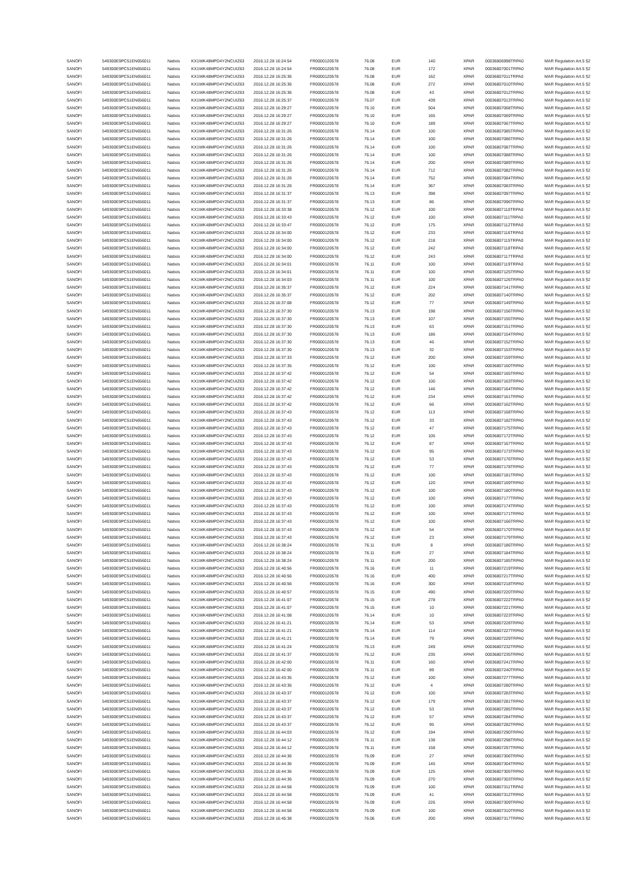| SANOFI | 549300E9PC51EN656011 | Natixis | KX1WK48MPD4Y2NCUIZ63 | 2016.12.28 16:24:54 | FR0000120578 | 76.08 | EUR | 140 | XPAR | 00036806998TRPA0 | MAR Regulation Art.5 §2 |
| SANOFI | 549300E9PC51EN656011 | Natixis | KX1WK48MPD4Y2NCUIZ63 | 2016.12.28 16:24:54 | FR0000120578 | 76.08 | EUR | 172 | XPAR | 00036807001TRPA0 | MAR Regulation Art.5 §2 |
| SANOFI | 549300E9PC51EN656011 | Natixis | KX1WK48MPD4Y2NCUIZ63 | 2016.12.28 16:25:36 | FR0000120578 | 76.08 | EUR | 162 | XPAR | 00036807011TRPA0 | MAR Regulation Art.5 §2 |
| SANOFI | 549300E9PC51EN656011 | Natixis | KX1WK48MPD4Y2NCUIZ63 | 2016.12.28 16:25:36 | FR0000120578 | 76.08 | EUR | 272 | XPAR | 00036807010TRPA0 | MAR Regulation Art.5 §2 |
| SANOFI | 549300E9PC51EN656011 | Natixis | KX1WK48MPD4Y2NCUIZ63 | 2016.12.28 16:25:36 | FR0000120578 | 76.08 | EUR | 43 | XPAR | 00036807012TRPA0 | MAR Regulation Art.5 §2 |
| SANOFI | 549300E9PC51EN656011 | Natixis | KX1WK48MPD4Y2NCUIZ63 | 2016.12.28 16:25:37 | FR0000120578 | 76.07 | EUR | 439 | XPAR | 00036807013TRPA0 | MAR Regulation Art.5 §2 |
| SANOFI | 549300E9PC51EN656011 | Natixis | KX1WK48MPD4Y2NCUIZ63 | 2016.12.28 16:29:27 | FR0000120578 | 76.10 | EUR | 504 | XPAR | 00036807068TRPA0 | MAR Regulation Art.5 §2 |
| SANOFI | 549300E9PC51EN656011 | Natixis | KX1WK48MPD4Y2NCUIZ63 | 2016.12.28 16:29:27 | FR0000120578 | 76.10 | EUR | 165 | XPAR | 00036807069TRPA0 | MAR Regulation Art.5 §2 |
| SANOFI | 549300E9PC51EN656011 | Natixis | KX1WK48MPD4Y2NCUIZ63 | 2016.12.28 16:29:27 | FR0000120578 | 76.10 | EUR | 189 | XPAR | 00036807067TRPA0 | MAR Regulation Art.5 §2 |
| SANOFI | 549300E9PC51EN656011 | Natixis | KX1WK48MPD4Y2NCUIZ63 | 2016.12.28 16:31:26 | FR0000120578 | 76.14 | EUR | 100 | XPAR | 00036807085TRPA0 | MAR Regulation Art.5 §2 |
| SANOFI | 549300E9PC51EN656011 | Natixis | KX1WK48MPD4Y2NCUIZ63 | 2016.12.28 16:31:26 | FR0000120578 | 76.14 | EUR | 100 | XPAR | 00036807086TRPA0 | MAR Regulation Art.5 §2 |
| SANOFI | 549300E9PC51EN656011 | Natixis | KX1WK48MPD4Y2NCUIZ63 | 2016.12.28 16:31:26 | FR0000120578 | 76.14 | EUR | 100 | XPAR | 00036807087TRPA0 | MAR Regulation Art.5 §2 |
| SANOFI | 549300E9PC51EN656011 | Natixis | KX1WK48MPD4Y2NCUIZ63 | 2016.12.28 16:31:26 | FR0000120578 | 76.14 | EUR | 100 | XPAR | 00036807088TRPA0 | MAR Regulation Art.5 §2 |
| SANOFI | 549300E9PC51EN656011 | Natixis | KX1WK48MPD4Y2NCUIZ63 | 2016.12.28 16:31:26 | FR0000120578 | 76.14 | EUR | 200 | XPAR | 00036807089TRPA0 | MAR Regulation Art.5 §2 |
| SANOFI | 549300E9PC51EN656011 | Natixis | KX1WK48MPD4Y2NCUIZ63 | 2016.12.28 16:31:26 | FR0000120578 | 76.14 | EUR | 712 | XPAR | 00036807082TRPA0 | MAR Regulation Art.5 §2 |
| SANOFI | 549300E9PC51EN656011 | Natixis | KX1WK48MPD4Y2NCUIZ63 | 2016.12.28 16:31:26 | FR0000120578 | 76.14 | EUR | 752 | XPAR | 00036807084TRPA0 | MAR Regulation Art.5 §2 |
| SANOFI | 549300E9PC51EN656011 | Natixis | KX1WK48MPD4Y2NCUIZ63 | 2016.12.28 16:31:26 | FR0000120578 | 76.14 | EUR | 367 | XPAR | 00036807083TRPA0 | MAR Regulation Art.5 §2 |
| SANOFI | 549300E9PC51EN656011 | Natixis | KX1WK48MPD4Y2NCUIZ63 | 2016.12.28 16:31:37 | FR0000120578 | 76.13 | EUR | 398 | XPAR | 00036807097TRPA0 | MAR Regulation Art.5 §2 |
| SANOFI | 549300E9PC51EN656011 | Natixis | KX1WK48MPD4Y2NCUIZ63 | 2016.12.28 16:31:37 | FR0000120578 | 76.13 | EUR | 86 | XPAR | 00036807096TRPA0 | MAR Regulation Art.5 §2 |
| SANOFI | 549300E9PC51EN656011 | Natixis | KX1WK48MPD4Y2NCUIZ63 | 2016.12.28 16:33:38 | FR0000120578 | 76.12 | EUR | 100 | XPAR | 00036807110TRPA0 | MAR Regulation Art.5 §2 |
| SANOFI | 549300E9PC51EN656011 | Natixis | KX1WK48MPD4Y2NCUIZ63 | 2016.12.28 16:33:43 | FR0000120578 | 76.12 | EUR | 100 | XPAR | 00036807111TRPA0 | MAR Regulation Art.5 §2 |
| SANOFI | 549300E9PC51EN656011 | Natixis | KX1WK48MPD4Y2NCUIZ63 | 2016.12.28 16:33:47 | FR0000120578 | 76.12 | EUR | 175 | XPAR | 00036807112TRPA0 | MAR Regulation Art.5 §2 |
| SANOFI | 549300E9PC51EN656011 | Natixis | KX1WK48MPD4Y2NCUIZ63 | 2016.12.28 16:34:00 | FR0000120578 | 76.12 | EUR | 233 | XPAR | 00036807116TRPA0 | MAR Regulation Art.5 §2 |
| SANOFI | 549300E9PC51EN656011 | Natixis | KX1WK48MPD4Y2NCUIZ63 | 2016.12.28 16:34:00 | FR0000120578 | 76.12 | EUR | 218 | XPAR | 00036807115TRPA0 | MAR Regulation Art.5 §2 |
| SANOFI | 549300E9PC51EN656011 | Natixis | KX1WK48MPD4Y2NCUIZ63 | 2016.12.28 16:34:00 | FR0000120578 | 76.12 | EUR | 242 | XPAR | 00036807118TRPA0 | MAR Regulation Art.5 §2 |
| SANOFI | 549300E9PC51EN656011 | Natixis | KX1WK48MPD4Y2NCUIZ63 | 2016.12.28 16:34:00 | FR0000120578 | 76.12 | EUR | 243 | XPAR | 00036807117TRPA0 | MAR Regulation Art.5 §2 |
| SANOFI | 549300E9PC51EN656011 | Natixis | KX1WK48MPD4Y2NCUIZ63 | 2016.12.28 16:34:01 | FR0000120578 | 76.11 | EUR | 100 | XPAR | 00036807119TRPA0 | MAR Regulation Art.5 §2 |
| SANOFI | 549300E9PC51EN656011 | Natixis | KX1WK48MPD4Y2NCUIZ63 | 2016.12.28 16:34:01 | FR0000120578 | 76.11 | EUR | 100 | XPAR | 00036807125TRPA0 | MAR Regulation Art.5 §2 |
| SANOFI | 549300E9PC51EN656011 | Natixis | KX1WK48MPD4Y2NCUIZ63 | 2016.12.28 16:34:03 | FR0000120578 | 76.11 | EUR | 100 | XPAR | 00036807126TRPA0 | MAR Regulation Art.5 §2 |
| SANOFI | 549300E9PC51EN656011 | Natixis | KX1WK48MPD4Y2NCUIZ63 | 2016.12.28 16:35:37 | FR0000120578 | 76.12 | EUR | 224 | XPAR | 00036807141TRPA0 | MAR Regulation Art.5 §2 |
| SANOFI | 549300E9PC51EN656011 | Natixis | KX1WK48MPD4Y2NCUIZ63 | 2016.12.28 16:35:37 | FR0000120578 | 76.12 | EUR | 202 | XPAR | 00036807140TRPA0 | MAR Regulation Art.5 §2 |
| SANOFI | 549300E9PC51EN656011 | Natixis | KX1WK48MPD4Y2NCUIZ63 | 2016.12.28 16:37:08 | FR0000120578 | 76.12 | EUR | 77 | XPAR | 00036807149TRPA0 | MAR Regulation Art.5 §2 |
| SANOFI | 549300E9PC51EN656011 | Natixis | KX1WK48MPD4Y2NCUIZ63 | 2016.12.28 16:37:30 | FR0000120578 | 76.13 | EUR | 198 | XPAR | 00036807156TRPA0 | MAR Regulation Art.5 §2 |
| SANOFI | 549300E9PC51EN656011 | Natixis | KX1WK48MPD4Y2NCUIZ63 | 2016.12.28 16:37:30 | FR0000120578 | 76.13 | EUR | 107 | XPAR | 00036807155TRPA0 | MAR Regulation Art.5 §2 |
| SANOFI | 549300E9PC51EN656011 | Natixis | KX1WK48MPD4Y2NCUIZ63 | 2016.12.28 16:37:30 | FR0000120578 | 76.13 | EUR | 63 | XPAR | 00036807151TRPA0 | MAR Regulation Art.5 §2 |
| SANOFI | 549300E9PC51EN656011 | Natixis | KX1WK48MPD4Y2NCUIZ63 | 2016.12.28 16:37:30 | FR0000120578 | 76.13 | EUR | 186 | XPAR | 00036807154TRPA0 | MAR Regulation Art.5 §2 |
| SANOFI | 549300E9PC51EN656011 | Natixis | KX1WK48MPD4Y2NCUIZ63 | 2016.12.28 16:37:30 | FR0000120578 | 76.13 | EUR | 46 | XPAR | 00036807152TRPA0 | MAR Regulation Art.5 §2 |
| SANOFI | 549300E9PC51EN656011 | Natixis | KX1WK48MPD4Y2NCUIZ63 | 2016.12.28 16:37:30 | FR0000120578 | 76.13 | EUR | 32 | XPAR | 00036807153TRPA0 | MAR Regulation Art.5 §2 |
| SANOFI | 549300E9PC51EN656011 | Natixis | KX1WK48MPD4Y2NCUIZ63 | 2016.12.28 16:37:33 | FR0000120578 | 76.12 | EUR | 200 | XPAR | 00036807159TRPA0 | MAR Regulation Art.5 §2 |
| SANOFI | 549300E9PC51EN656011 | Natixis | KX1WK48MPD4Y2NCUIZ63 | 2016.12.28 16:37:35 | FR0000120578 | 76.12 | EUR | 100 | XPAR | 00036807160TRPA0 | MAR Regulation Art.5 §2 |
| SANOFI | 549300E9PC51EN656011 | Natixis | KX1WK48MPD4Y2NCUIZ63 | 2016.12.28 16:37:42 | FR0000120578 | 76.12 | EUR | 54 | XPAR | 00036807165TRPA0 | MAR Regulation Art.5 §2 |
| SANOFI | 549300E9PC51EN656011 | Natixis | KX1WK48MPD4Y2NCUIZ63 | 2016.12.28 16:37:42 | FR0000120578 | 76.12 | EUR | 100 | XPAR | 00036807163TRPA0 | MAR Regulation Art.5 §2 |
| SANOFI | 549300E9PC51EN656011 | Natixis | KX1WK48MPD4Y2NCUIZ63 | 2016.12.28 16:37:42 | FR0000120578 | 76.12 | EUR | 146 | XPAR | 00036807164TRPA0 | MAR Regulation Art.5 §2 |
| SANOFI | 549300E9PC51EN656011 | Natixis | KX1WK48MPD4Y2NCUIZ63 | 2016.12.28 16:37:42 | FR0000120578 | 76.12 | EUR | 234 | XPAR | 00036807161TRPA0 | MAR Regulation Art.5 §2 |
| SANOFI | 549300E9PC51EN656011 | Natixis | KX1WK48MPD4Y2NCUIZ63 | 2016.12.28 16:37:42 | FR0000120578 | 76.12 | EUR | 66 | XPAR | 00036807162TRPA0 | MAR Regulation Art.5 §2 |
| SANOFI | 549300E9PC51EN656011 | Natixis | KX1WK48MPD4Y2NCUIZ63 | 2016.12.28 16:37:43 | FR0000120578 | 76.12 | EUR | 113 | XPAR | 00036807168TRPA0 | MAR Regulation Art.5 §2 |
| SANOFI | 549300E9PC51EN656011 | Natixis | KX1WK48MPD4Y2NCUIZ63 | 2016.12.28 16:37:43 | FR0000120578 | 76.12 | EUR | 33 | XPAR | 00036807182TRPA0 | MAR Regulation Art.5 §2 |
| SANOFI | 549300E9PC51EN656011 | Natixis | KX1WK48MPD4Y2NCUIZ63 | 2016.12.28 16:37:43 | FR0000120578 | 76.12 | EUR | 47 | XPAR | 00036807175TRPA0 | MAR Regulation Art.5 §2 |
| SANOFI | 549300E9PC51EN656011 | Natixis | KX1WK48MPD4Y2NCUIZ63 | 2016.12.28 16:37:43 | FR0000120578 | 76.12 | EUR | 105 | XPAR | 00036807172TRPA0 | MAR Regulation Art.5 §2 |
| SANOFI | 549300E9PC51EN656011 | Natixis | KX1WK48MPD4Y2NCUIZ63 | 2016.12.28 16:37:43 | FR0000120578 | 76.12 | EUR | 87 | XPAR | 00036807167TRPA0 | MAR Regulation Art.5 §2 |
| SANOFI | 549300E9PC51EN656011 | Natixis | KX1WK48MPD4Y2NCUIZ63 | 2016.12.28 16:37:43 | FR0000120578 | 76.12 | EUR | 95 | XPAR | 00036807173TRPA0 | MAR Regulation Art.5 §2 |
| SANOFI | 549300E9PC51EN656011 | Natixis | KX1WK48MPD4Y2NCUIZ63 | 2016.12.28 16:37:43 | FR0000120578 | 76.12 | EUR | 53 | XPAR | 00036807176TRPA0 | MAR Regulation Art.5 §2 |
| SANOFI | 549300E9PC51EN656011 | Natixis | KX1WK48MPD4Y2NCUIZ63 | 2016.12.28 16:37:43 | FR0000120578 | 76.12 | EUR | 77 | XPAR | 00036807178TRPA0 | MAR Regulation Art.5 §2 |
| SANOFI | 549300E9PC51EN656011 | Natixis | KX1WK48MPD4Y2NCUIZ63 | 2016.12.28 16:37:43 | FR0000120578 | 76.12 | EUR | 100 | XPAR | 00036807181TRPA0 | MAR Regulation Art.5 §2 |
| SANOFI | 549300E9PC51EN656011 | Natixis | KX1WK48MPD4Y2NCUIZ63 | 2016.12.28 16:37:43 | FR0000120578 | 76.12 | EUR | 120 | XPAR | 00036807169TRPA0 | MAR Regulation Art.5 §2 |
| SANOFI | 549300E9PC51EN656011 | Natixis | KX1WK48MPD4Y2NCUIZ63 | 2016.12.28 16:37:43 | FR0000120578 | 76.12 | EUR | 100 | XPAR | 00036807180TRPA0 | MAR Regulation Art.5 §2 |
| SANOFI | 549300E9PC51EN656011 | Natixis | KX1WK48MPD4Y2NCUIZ63 | 2016.12.28 16:37:43 | FR0000120578 | 76.12 | EUR | 100 | XPAR | 00036807177TRPA0 | MAR Regulation Art.5 §2 |
| SANOFI | 549300E9PC51EN656011 | Natixis | KX1WK48MPD4Y2NCUIZ63 | 2016.12.28 16:37:43 | FR0000120578 | 76.12 | EUR | 100 | XPAR | 00036807174TRPA0 | MAR Regulation Art.5 §2 |
| SANOFI | 549300E9PC51EN656011 | Natixis | KX1WK48MPD4Y2NCUIZ63 | 2016.12.28 16:37:43 | FR0000120578 | 76.12 | EUR | 100 | XPAR | 00036807171TRPA0 | MAR Regulation Art.5 §2 |
| SANOFI | 549300E9PC51EN656011 | Natixis | KX1WK48MPD4Y2NCUIZ63 | 2016.12.28 16:37:43 | FR0000120578 | 76.12 | EUR | 100 | XPAR | 00036807166TRPA0 | MAR Regulation Art.5 §2 |
| SANOFI | 549300E9PC51EN656011 | Natixis | KX1WK48MPD4Y2NCUIZ63 | 2016.12.28 16:37:43 | FR0000120578 | 76.12 | EUR | 54 | XPAR | 00036807170TRPA0 | MAR Regulation Art.5 §2 |
| SANOFI | 549300E9PC51EN656011 | Natixis | KX1WK48MPD4Y2NCUIZ63 | 2016.12.28 16:37:43 | FR0000120578 | 76.12 | EUR | 23 | XPAR | 00036807179TRPA0 | MAR Regulation Art.5 §2 |
| SANOFI | 549300E9PC51EN656011 | Natixis | KX1WK48MPD4Y2NCUIZ63 | 2016.12.28 16:38:24 | FR0000120578 | 76.11 | EUR | 8 | XPAR | 00036807186TRPA0 | MAR Regulation Art.5 §2 |
| SANOFI | 549300E9PC51EN656011 | Natixis | KX1WK48MPD4Y2NCUIZ63 | 2016.12.28 16:38:24 | FR0000120578 | 76.11 | EUR | 27 | XPAR | 00036807184TRPA0 | MAR Regulation Art.5 §2 |
| SANOFI | 549300E9PC51EN656011 | Natixis | KX1WK48MPD4Y2NCUIZ63 | 2016.12.28 16:38:24 | FR0000120578 | 76.11 | EUR | 200 | XPAR | 00036807185TRPA0 | MAR Regulation Art.5 §2 |
| SANOFI | 549300E9PC51EN656011 | Natixis | KX1WK48MPD4Y2NCUIZ63 | 2016.12.28 16:40:56 | FR0000120578 | 76.16 | EUR | 11 | XPAR | 00036807219TRPA0 | MAR Regulation Art.5 §2 |
| SANOFI | 549300E9PC51EN656011 | Natixis | KX1WK48MPD4Y2NCUIZ63 | 2016.12.28 16:40:56 | FR0000120578 | 76.16 | EUR | 400 | XPAR | 00036807217TRPA0 | MAR Regulation Art.5 §2 |
| SANOFI | 549300E9PC51EN656011 | Natixis | KX1WK48MPD4Y2NCUIZ63 | 2016.12.28 16:40:56 | FR0000120578 | 76.16 | EUR | 300 | XPAR | 00036807218TRPA0 | MAR Regulation Art.5 §2 |
| SANOFI | 549300E9PC51EN656011 | Natixis | KX1WK48MPD4Y2NCUIZ63 | 2016.12.28 16:40:57 | FR0000120578 | 76.15 | EUR | 490 | XPAR | 00036807220TRPA0 | MAR Regulation Art.5 §2 |
| SANOFI | 549300E9PC51EN656011 | Natixis | KX1WK48MPD4Y2NCUIZ63 | 2016.12.28 16:41:07 | FR0000120578 | 76.15 | EUR | 278 | XPAR | 00036807222TRPA0 | MAR Regulation Art.5 §2 |
| SANOFI | 549300E9PC51EN656011 | Natixis | KX1WK48MPD4Y2NCUIZ63 | 2016.12.28 16:41:07 | FR0000120578 | 76.15 | EUR | 10 | XPAR | 00036807221TRPA0 | MAR Regulation Art.5 §2 |
| SANOFI | 549300E9PC51EN656011 | Natixis | KX1WK48MPD4Y2NCUIZ63 | 2016.12.28 16:41:08 | FR0000120578 | 76.14 | EUR | 10 | XPAR | 00036807223TRPA0 | MAR Regulation Art.5 §2 |
| SANOFI | 549300E9PC51EN656011 | Natixis | KX1WK48MPD4Y2NCUIZ63 | 2016.12.28 16:41:21 | FR0000120578 | 76.14 | EUR | 53 | XPAR | 00036807228TRPA0 | MAR Regulation Art.5 §2 |
| SANOFI | 549300E9PC51EN656011 | Natixis | KX1WK48MPD4Y2NCUIZ63 | 2016.12.28 16:41:21 | FR0000120578 | 76.14 | EUR | 114 | XPAR | 00036807227TRPA0 | MAR Regulation Art.5 §2 |
| SANOFI | 549300E9PC51EN656011 | Natixis | KX1WK48MPD4Y2NCUIZ63 | 2016.12.28 16:41:21 | FR0000120578 | 76.14 | EUR | 79 | XPAR | 00036807229TRPA0 | MAR Regulation Art.5 §2 |
| SANOFI | 549300E9PC51EN656011 | Natixis | KX1WK48MPD4Y2NCUIZ63 | 2016.12.28 16:41:24 | FR0000120578 | 76.13 | EUR | 249 | XPAR | 00036807232TRPA0 | MAR Regulation Art.5 §2 |
| SANOFI | 549300E9PC51EN656011 | Natixis | KX1WK48MPD4Y2NCUIZ63 | 2016.12.28 16:41:37 | FR0000120578 | 76.12 | EUR | 235 | XPAR | 00036807235TRPA0 | MAR Regulation Art.5 §2 |
| SANOFI | 549300E9PC51EN656011 | Natixis | KX1WK48MPD4Y2NCUIZ63 | 2016.12.28 16:42:00 | FR0000120578 | 76.11 | EUR | 160 | XPAR | 00036807241TRPA0 | MAR Regulation Art.5 §2 |
| SANOFI | 549300E9PC51EN656011 | Natixis | KX1WK48MPD4Y2NCUIZ63 | 2016.12.28 16:42:00 | FR0000120578 | 76.11 | EUR | 89 | XPAR | 00036807240TRPA0 | MAR Regulation Art.5 §2 |
| SANOFI | 549300E9PC51EN656011 | Natixis | KX1WK48MPD4Y2NCUIZ63 | 2016.12.28 16:43:35 | FR0000120578 | 76.12 | EUR | 100 | XPAR | 00036807277TRPA0 | MAR Regulation Art.5 §2 |
| SANOFI | 549300E9PC51EN656011 | Natixis | KX1WK48MPD4Y2NCUIZ63 | 2016.12.28 16:43:36 | FR0000120578 | 76.12 | EUR | 4 | XPAR | 00036807280TRPA0 | MAR Regulation Art.5 §2 |
| SANOFI | 549300E9PC51EN656011 | Natixis | KX1WK48MPD4Y2NCUIZ63 | 2016.12.28 16:43:37 | FR0000120578 | 76.12 | EUR | 100 | XPAR | 00036807283TRPA0 | MAR Regulation Art.5 §2 |
| SANOFI | 549300E9PC51EN656011 | Natixis | KX1WK48MPD4Y2NCUIZ63 | 2016.12.28 16:43:37 | FR0000120578 | 76.12 | EUR | 179 | XPAR | 00036807281TRPA0 | MAR Regulation Art.5 §2 |
| SANOFI | 549300E9PC51EN656011 | Natixis | KX1WK48MPD4Y2NCUIZ63 | 2016.12.28 16:43:37 | FR0000120578 | 76.12 | EUR | 53 | XPAR | 00036807285TRPA0 | MAR Regulation Art.5 §2 |
| SANOFI | 549300E9PC51EN656011 | Natixis | KX1WK48MPD4Y2NCUIZ63 | 2016.12.28 16:43:37 | FR0000120578 | 76.12 | EUR | 57 | XPAR | 00036807284TRPA0 | MAR Regulation Art.5 §2 |
| SANOFI | 549300E9PC51EN656011 | Natixis | KX1WK48MPD4Y2NCUIZ63 | 2016.12.28 16:43:37 | FR0000120578 | 76.12 | EUR | 95 | XPAR | 00036807282TRPA0 | MAR Regulation Art.5 §2 |
| SANOFI | 549300E9PC51EN656011 | Natixis | KX1WK48MPD4Y2NCUIZ63 | 2016.12.28 16:44:03 | FR0000120578 | 76.12 | EUR | 194 | XPAR | 00036807290TRPA0 | MAR Regulation Art.5 §2 |
| SANOFI | 549300E9PC51EN656011 | Natixis | KX1WK48MPD4Y2NCUIZ63 | 2016.12.28 16:44:12 | FR0000120578 | 76.11 | EUR | 138 | XPAR | 00036807298TRPA0 | MAR Regulation Art.5 §2 |
| SANOFI | 549300E9PC51EN656011 | Natixis | KX1WK48MPD4Y2NCUIZ63 | 2016.12.28 16:44:12 | FR0000120578 | 76.11 | EUR | 158 | XPAR | 00036807297TRPA0 | MAR Regulation Art.5 §2 |
| SANOFI | 549300E9PC51EN656011 | Natixis | KX1WK48MPD4Y2NCUIZ63 | 2016.12.28 16:44:36 | FR0000120578 | 76.09 | EUR | 27 | XPAR | 00036807306TRPA0 | MAR Regulation Art.5 §2 |
| SANOFI | 549300E9PC51EN656011 | Natixis | KX1WK48MPD4Y2NCUIZ63 | 2016.12.28 16:44:36 | FR0000120578 | 76.09 | EUR | 145 | XPAR | 00036807304TRPA0 | MAR Regulation Art.5 §2 |
| SANOFI | 549300E9PC51EN656011 | Natixis | KX1WK48MPD4Y2NCUIZ63 | 2016.12.28 16:44:36 | FR0000120578 | 76.09 | EUR | 125 | XPAR | 00036807305TRPA0 | MAR Regulation Art.5 §2 |
| SANOFI | 549300E9PC51EN656011 | Natixis | KX1WK48MPD4Y2NCUIZ63 | 2016.12.28 16:44:36 | FR0000120578 | 76.09 | EUR | 270 | XPAR | 00036807303TRPA0 | MAR Regulation Art.5 §2 |
| SANOFI | 549300E9PC51EN656011 | Natixis | KX1WK48MPD4Y2NCUIZ63 | 2016.12.28 16:44:58 | FR0000120578 | 76.09 | EUR | 100 | XPAR | 00036807311TRPA0 | MAR Regulation Art.5 §2 |
| SANOFI | 549300E9PC51EN656011 | Natixis | KX1WK48MPD4Y2NCUIZ63 | 2016.12.28 16:44:58 | FR0000120578 | 76.09 | EUR | 41 | XPAR | 00036807312TRPA0 | MAR Regulation Art.5 §2 |
| SANOFI | 549300E9PC51EN656011 | Natixis | KX1WK48MPD4Y2NCUIZ63 | 2016.12.28 16:44:58 | FR0000120578 | 76.09 | EUR | 226 | XPAR | 00036807309TRPA0 | MAR Regulation Art.5 §2 |
| SANOFI | 549300E9PC51EN656011 | Natixis | KX1WK48MPD4Y2NCUIZ63 | 2016.12.28 16:44:58 | FR0000120578 | 76.09 | EUR | 100 | XPAR | 00036807310TRPA0 | MAR Regulation Art.5 §2 |
| SANOFI | 549300E9PC51EN656011 | Natixis | KX1WK48MPD4Y2NCUIZ63 | 2016.12.28 16:45:38 | FR0000120578 | 76.06 | EUR | 200 | XPAR | 00036807317TRPA0 | MAR Regulation Art.5 §2 |